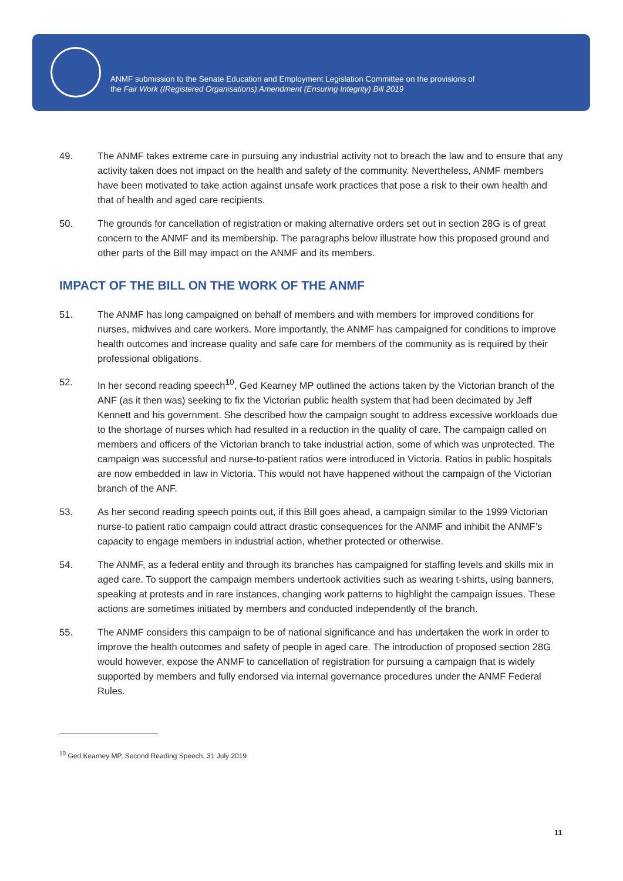ANMF submission to the Senate Education and Employment Legislation Committee on the provisions of
the Fair Work (IRegistered Organisations) Amendment (Ensuring Integrity) Bill 2019
49. The ANMF takes extreme care in pursuing any industrial activity not to breach the law and to ensure that any activity taken does not impact on the health and safety of the community. Nevertheless, ANMF members have been motivated to take action against unsafe work practices that pose a risk to their own health and that of health and aged care recipients.
50. The grounds for cancellation of registration or making alternative orders set out in section 28G is of great concern to the ANMF and its membership. The paragraphs below illustrate how this proposed ground and other parts of the Bill may impact on the ANMF and its members.
IMPACT OF THE BILL ON THE WORK OF THE ANMF
51. The ANMF has long campaigned on behalf of members and with members for improved conditions for nurses, midwives and care workers. More importantly, the ANMF has campaigned for conditions to improve health outcomes and increase quality and safe care for members of the community as is required by their professional obligations.
52. In her second reading speech<sup>10</sup>, Ged Kearney MP outlined the actions taken by the Victorian branch of the ANF (as it then was) seeking to fix the Victorian public health system that had been decimated by Jeff Kennett and his government. She described how the campaign sought to address excessive workloads due to the shortage of nurses which had resulted in a reduction in the quality of care. The campaign called on members and officers of the Victorian branch to take industrial action, some of which was unprotected. The campaign was successful and nurse-to-patient ratios were introduced in Victoria. Ratios in public hospitals are now embedded in law in Victoria. This would not have happened without the campaign of the Victorian branch of the ANF.
53. As her second reading speech points out, if this Bill goes ahead, a campaign similar to the 1999 Victorian nurse-to patient ratio campaign could attract drastic consequences for the ANMF and inhibit the ANMF’s capacity to engage members in industrial action, whether protected or otherwise.
54. The ANMF, as a federal entity and through its branches has campaigned for staffing levels and skills mix in aged care. To support the campaign members undertook activities such as wearing t-shirts, using banners, speaking at protests and in rare instances, changing work patterns to highlight the campaign issues. These actions are sometimes initiated by members and conducted independently of the branch.
55. The ANMF considers this campaign to be of national significance and has undertaken the work in order to improve the health outcomes and safety of people in aged care. The introduction of proposed section 28G would however, expose the ANMF to cancellation of registration for pursuing a campaign that is widely supported by members and fully endorsed via internal governance procedures under the ANMF Federal Rules.
<sup>10</sup> Ged Kearney MP, Second Reading Speech, 31 July 2019
11